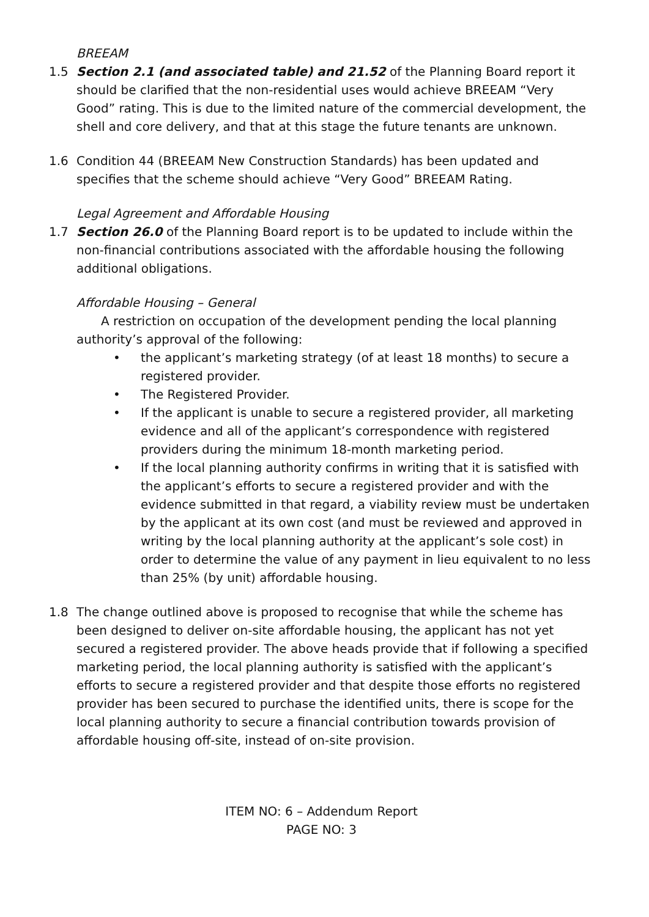BREEAM
1.5 Section 2.1 (and associated table) and 21.52 of the Planning Board report it should be clarified that the non-residential uses would achieve BREEAM “Very Good” rating. This is due to the limited nature of the commercial development, the shell and core delivery, and that at this stage the future tenants are unknown.
1.6 Condition 44 (BREEAM New Construction Standards) has been updated and specifies that the scheme should achieve “Very Good” BREEAM Rating.
Legal Agreement and Affordable Housing
1.7 Section 26.0 of the Planning Board report is to be updated to include within the non-financial contributions associated with the affordable housing the following additional obligations.
Affordable Housing – General
A restriction on occupation of the development pending the local planning authority’s approval of the following:
• the applicant’s marketing strategy (of at least 18 months) to secure a registered provider.
• The Registered Provider.
• If the applicant is unable to secure a registered provider, all marketing evidence and all of the applicant’s correspondence with registered providers during the minimum 18-month marketing period.
• If the local planning authority confirms in writing that it is satisfied with the applicant’s efforts to secure a registered provider and with the evidence submitted in that regard, a viability review must be undertaken by the applicant at its own cost (and must be reviewed and approved in writing by the local planning authority at the applicant’s sole cost) in order to determine the value of any payment in lieu equivalent to no less than 25% (by unit) affordable housing.
1.8 The change outlined above is proposed to recognise that while the scheme has been designed to deliver on-site affordable housing, the applicant has not yet secured a registered provider. The above heads provide that if following a specified marketing period, the local planning authority is satisfied with the applicant’s efforts to secure a registered provider and that despite those efforts no registered provider has been secured to purchase the identified units, there is scope for the local planning authority to secure a financial contribution towards provision of affordable housing off-site, instead of on-site provision.
ITEM NO: 6 – Addendum Report
PAGE NO: 3